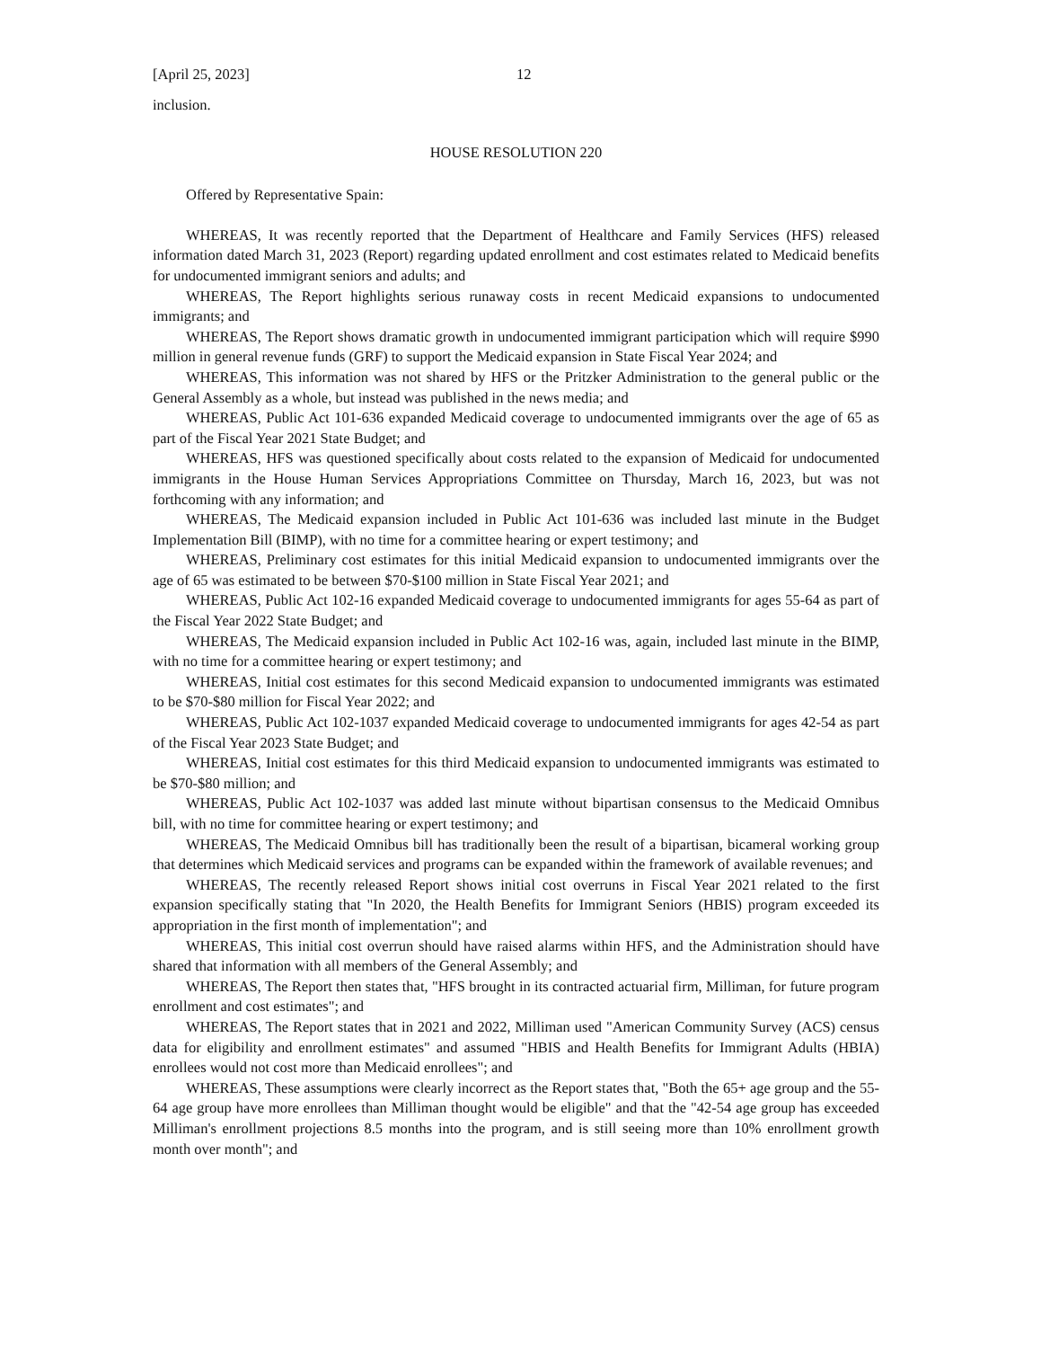[April 25, 2023] 12
inclusion.
HOUSE RESOLUTION 220
Offered by Representative Spain:
WHEREAS, It was recently reported that the Department of Healthcare and Family Services (HFS) released information dated March 31, 2023 (Report) regarding updated enrollment and cost estimates related to Medicaid benefits for undocumented immigrant seniors and adults; and
WHEREAS, The Report highlights serious runaway costs in recent Medicaid expansions to undocumented immigrants; and
WHEREAS, The Report shows dramatic growth in undocumented immigrant participation which will require $990 million in general revenue funds (GRF) to support the Medicaid expansion in State Fiscal Year 2024; and
WHEREAS, This information was not shared by HFS or the Pritzker Administration to the general public or the General Assembly as a whole, but instead was published in the news media; and
WHEREAS, Public Act 101-636 expanded Medicaid coverage to undocumented immigrants over the age of 65 as part of the Fiscal Year 2021 State Budget; and
WHEREAS, HFS was questioned specifically about costs related to the expansion of Medicaid for undocumented immigrants in the House Human Services Appropriations Committee on Thursday, March 16, 2023, but was not forthcoming with any information; and
WHEREAS, The Medicaid expansion included in Public Act 101-636 was included last minute in the Budget Implementation Bill (BIMP), with no time for a committee hearing or expert testimony; and
WHEREAS, Preliminary cost estimates for this initial Medicaid expansion to undocumented immigrants over the age of 65 was estimated to be between $70-$100 million in State Fiscal Year 2021; and
WHEREAS, Public Act 102-16 expanded Medicaid coverage to undocumented immigrants for ages 55-64 as part of the Fiscal Year 2022 State Budget; and
WHEREAS, The Medicaid expansion included in Public Act 102-16 was, again, included last minute in the BIMP, with no time for a committee hearing or expert testimony; and
WHEREAS, Initial cost estimates for this second Medicaid expansion to undocumented immigrants was estimated to be $70-$80 million for Fiscal Year 2022; and
WHEREAS, Public Act 102-1037 expanded Medicaid coverage to undocumented immigrants for ages 42-54 as part of the Fiscal Year 2023 State Budget; and
WHEREAS, Initial cost estimates for this third Medicaid expansion to undocumented immigrants was estimated to be $70-$80 million; and
WHEREAS, Public Act 102-1037 was added last minute without bipartisan consensus to the Medicaid Omnibus bill, with no time for committee hearing or expert testimony; and
WHEREAS, The Medicaid Omnibus bill has traditionally been the result of a bipartisan, bicameral working group that determines which Medicaid services and programs can be expanded within the framework of available revenues; and
WHEREAS, The recently released Report shows initial cost overruns in Fiscal Year 2021 related to the first expansion specifically stating that "In 2020, the Health Benefits for Immigrant Seniors (HBIS) program exceeded its appropriation in the first month of implementation"; and
WHEREAS, This initial cost overrun should have raised alarms within HFS, and the Administration should have shared that information with all members of the General Assembly; and
WHEREAS, The Report then states that, "HFS brought in its contracted actuarial firm, Milliman, for future program enrollment and cost estimates"; and
WHEREAS, The Report states that in 2021 and 2022, Milliman used "American Community Survey (ACS) census data for eligibility and enrollment estimates" and assumed "HBIS and Health Benefits for Immigrant Adults (HBIA) enrollees would not cost more than Medicaid enrollees"; and
WHEREAS, These assumptions were clearly incorrect as the Report states that, "Both the 65+ age group and the 55-64 age group have more enrollees than Milliman thought would be eligible" and that the "42-54 age group has exceeded Milliman's enrollment projections 8.5 months into the program, and is still seeing more than 10% enrollment growth month over month"; and